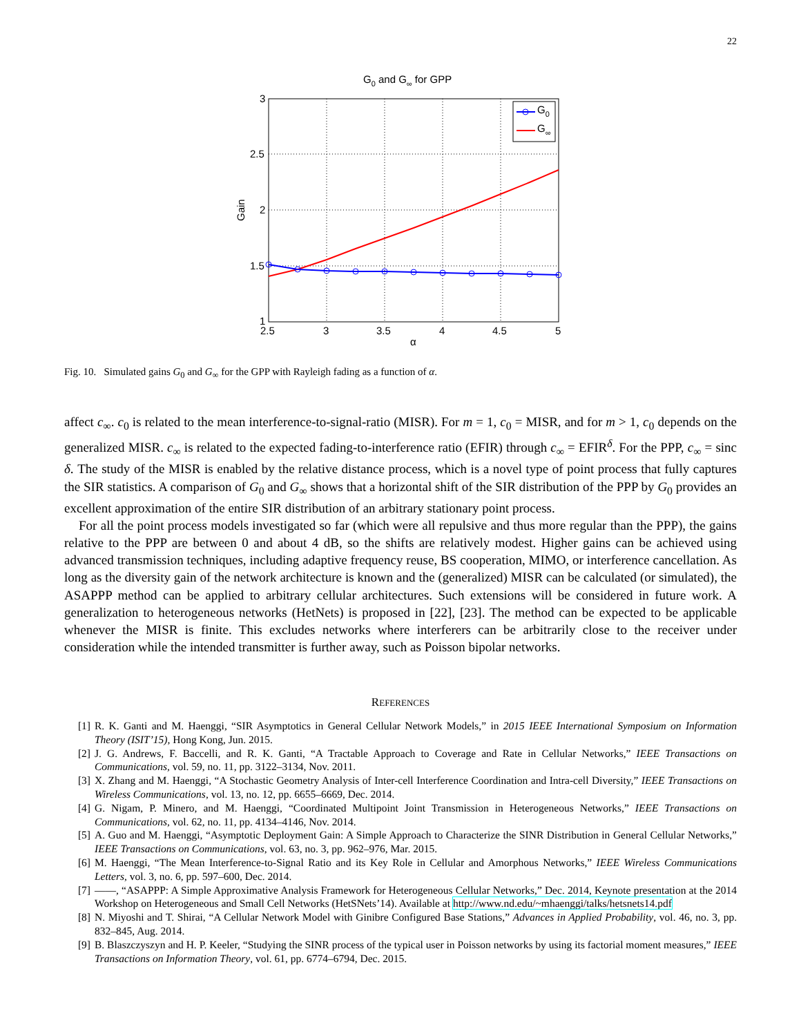22
G0 and G∞ for GPP
3
2.5
2
1.5
1
2.5
3
3.5
4
4.5
5
α
Gain
G0
G∞
Fig. 10. Simulated gains G<sub>0</sub> and G<sub>∞</sub> for the GPP with Rayleigh fading as a function of α.
affect c<sub>∞</sub>. c<sub>0</sub> is related to the mean interference-to-signal-ratio (MISR). For m = 1, c<sub>0</sub> = MISR, and for m > 1, c<sub>0</sub> depends on the generalized MISR. c<sub>∞</sub> is related to the expected fading-to-interference ratio (EFIR) through c<sub>∞</sub> = EFIR<sup>δ</sup>. For the PPP, c<sub>∞</sub> = sinc δ. The study of the MISR is enabled by the relative distance process, which is a novel type of point process that fully captures the SIR statistics. A comparison of G<sub>0</sub> and G<sub>∞</sub> shows that a horizontal shift of the SIR distribution of the PPP by G<sub>0</sub> provides an excellent approximation of the entire SIR distribution of an arbitrary stationary point process.
For all the point process models investigated so far (which were all repulsive and thus more regular than the PPP), the gains relative to the PPP are between 0 and about 4 dB, so the shifts are relatively modest. Higher gains can be achieved using advanced transmission techniques, including adaptive frequency reuse, BS cooperation, MIMO, or interference cancellation. As long as the diversity gain of the network architecture is known and the (generalized) MISR can be calculated (or simulated), the ASAPPP method can be applied to arbitrary cellular architectures. Such extensions will be considered in future work. A generalization to heterogeneous networks (HetNets) is proposed in [22], [23]. The method can be expected to be applicable whenever the MISR is finite. This excludes networks where interferers can be arbitrarily close to the receiver under consideration while the intended transmitter is further away, such as Poisson bipolar networks.
REFERENCES
[1] R. K. Ganti and M. Haenggi, “SIR Asymptotics in General Cellular Network Models,” in 2015 IEEE International Symposium on Information Theory (ISIT’15), Hong Kong, Jun. 2015.
[2] J. G. Andrews, F. Baccelli, and R. K. Ganti, “A Tractable Approach to Coverage and Rate in Cellular Networks,” IEEE Transactions on Communications, vol. 59, no. 11, pp. 3122–3134, Nov. 2011.
[3] X. Zhang and M. Haenggi, “A Stochastic Geometry Analysis of Inter-cell Interference Coordination and Intra-cell Diversity,” IEEE Transactions on Wireless Communications, vol. 13, no. 12, pp. 6655–6669, Dec. 2014.
[4] G. Nigam, P. Minero, and M. Haenggi, “Coordinated Multipoint Joint Transmission in Heterogeneous Networks,” IEEE Transactions on Communications, vol. 62, no. 11, pp. 4134–4146, Nov. 2014.
[5] A. Guo and M. Haenggi, “Asymptotic Deployment Gain: A Simple Approach to Characterize the SINR Distribution in General Cellular Networks,” IEEE Transactions on Communications, vol. 63, no. 3, pp. 962–976, Mar. 2015.
[6] M. Haenggi, “The Mean Interference-to-Signal Ratio and its Key Role in Cellular and Amorphous Networks,” IEEE Wireless Communications Letters, vol. 3, no. 6, pp. 597–600, Dec. 2014.
[7] ——, “ASAPPP: A Simple Approximative Analysis Framework for Heterogeneous Cellular Networks,” Dec. 2014, Keynote presentation at the 2014 Workshop on Heterogeneous and Small Cell Networks (HetSNets’14). Available at http://www.nd.edu/~mhaenggi/talks/hetsnets14.pdf
[8] N. Miyoshi and T. Shirai, “A Cellular Network Model with Ginibre Configured Base Stations,” Advances in Applied Probability, vol. 46, no. 3, pp. 832–845, Aug. 2014.
[9] B. Blaszczyszyn and H. P. Keeler, “Studying the SINR process of the typical user in Poisson networks by using its factorial moment measures,” IEEE Transactions on Information Theory, vol. 61, pp. 6774–6794, Dec. 2015.